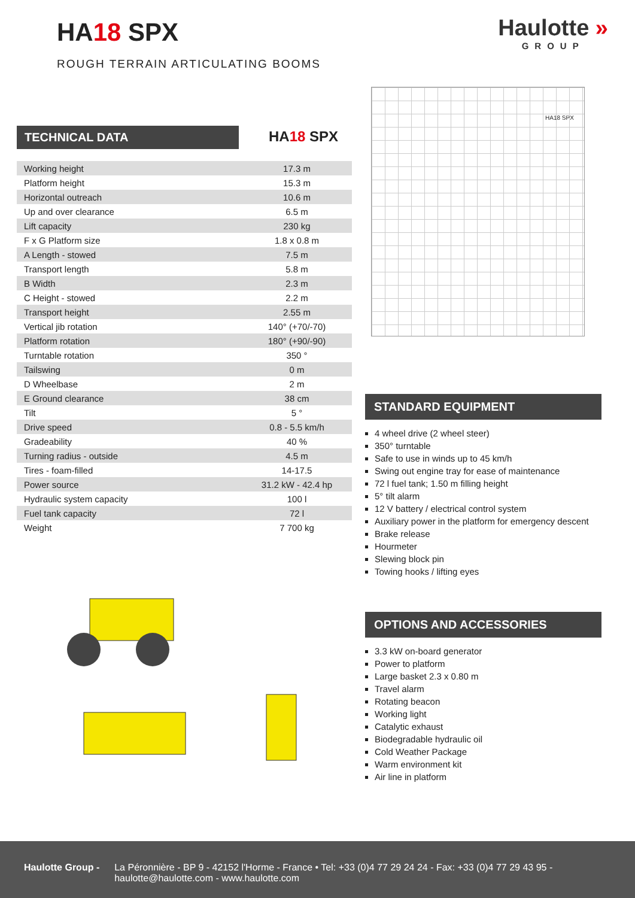HA18 SPX
ROUGH TERRAIN ARTICULATING BOOMS
Haulotte »
GROUP
HA18 SPX
TECHNICAL DATA
HA18 SPX
| Working height | 17.3 m |
| Platform height | 15.3 m |
| Horizontal outreach | 10.6 m |
| Up and over clearance | 6.5 m |
| Lift capacity | 230 kg |
| F x G Platform size | 1.8 x 0.8 m |
| A Length - stowed | 7.5 m |
| Transport length | 5.8 m |
| B Width | 2.3 m |
| C Height - stowed | 2.2 m |
| Transport height | 2.55 m |
| Vertical jib rotation | 140° (+70/-70) |
| Platform rotation | 180° (+90/-90) |
| Turntable rotation | 350 ° |
| Tailswing | 0 m |
| D Wheelbase | 2 m |
| E Ground clearance | 38 cm |
| Tilt | 5 ° |
| Drive speed | 0.8 - 5.5 km/h |
| Gradeability | 40 % |
| Turning radius - outside | 4.5 m |
| Tires - foam-filled | 14-17.5 |
| Power source | 31.2 kW - 42.4 hp |
| Hydraulic system capacity | 100 l |
| Fuel tank capacity | 72 l |
| Weight | 7 700 kg |
STANDARD EQUIPMENT
4 wheel drive (2 wheel steer)
350° turntable
Safe to use in winds up to 45 km/h
Swing out engine tray for ease of maintenance
72 l fuel tank; 1.50 m filling height
5° tilt alarm
12 V battery / electrical control system
Auxiliary power in the platform for emergency descent
Brake release
Hourmeter
Slewing block pin
Towing hooks / lifting eyes
OPTIONS AND ACCESSORIES
3.3 kW on-board generator
Power to platform
Large basket 2.3 x 0.80 m
Travel alarm
Rotating beacon
Working light
Catalytic exhaust
Biodegradable hydraulic oil
Cold Weather Package
Warm environment kit
Air line in platform
Haulotte Group - La Péronnière - BP 9 - 42152 l'Horme - France • Tel: +33 (0)4 77 29 24 24 - Fax: +33 (0)4 77 29 43 95 - haulotte@haulotte.com - www.haulotte.com